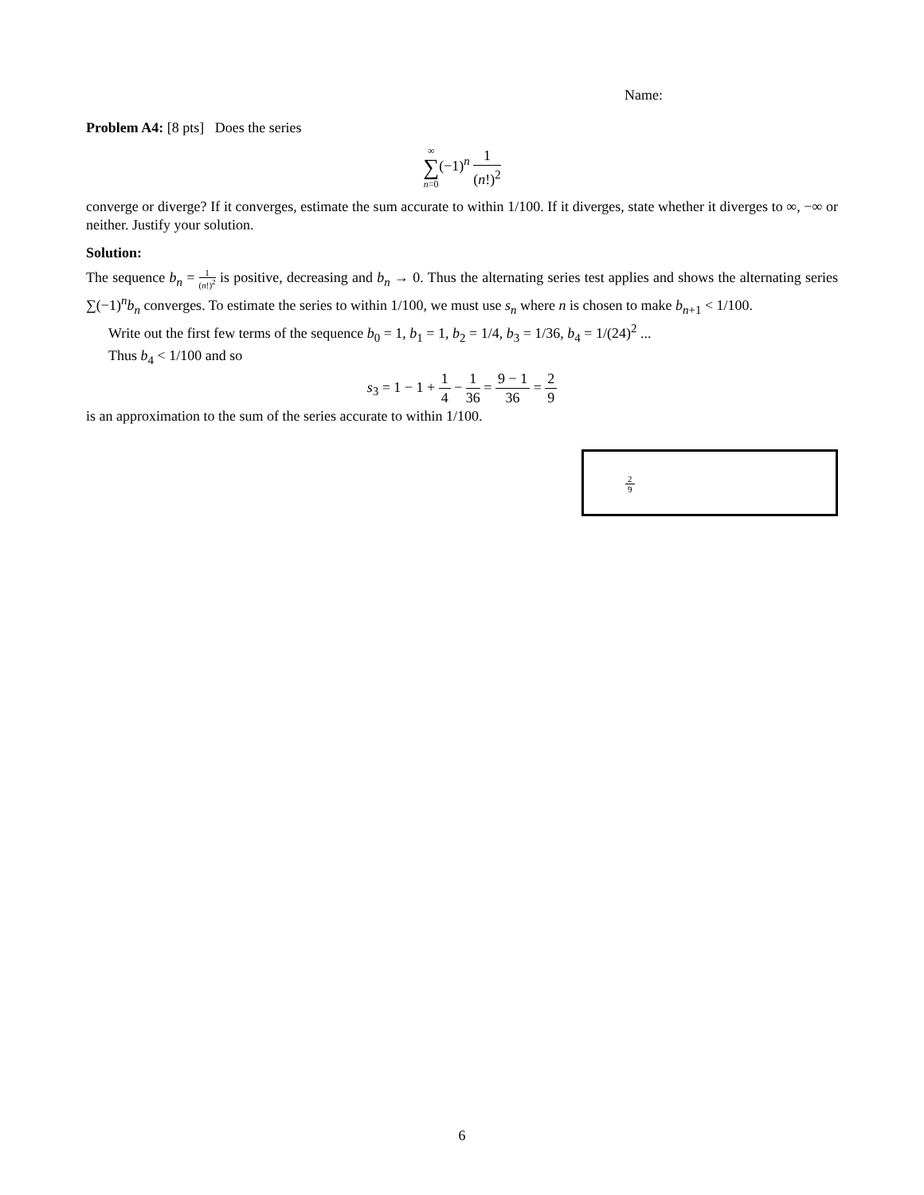Name:
Problem A4: [8 pts] Does the series
∞ ∑ n=0(−1)<sup>n</sup> 1 (n!)<sup>2</sup>
converge or diverge? If it converges, estimate the sum accurate to within 1/100. If it diverges, state whether it diverges to ∞, −∞ or neither. Justify your solution.
Solution:
The sequence b<sub>n</sub> = 1 (n!)<sup>2</sup> is positive, decreasing and b<sub>n</sub> → 0. Thus the alternating series test applies and shows the alternating series ∑(−1)<sup>n</sup>b<sub>n</sub> converges. To estimate the series to within 1/100, we must use s<sub>n</sub> where n is chosen to make b<sub>n+1</sub> < 1/100.
Write out the first few terms of the sequence b<sub>0</sub> = 1, b<sub>1</sub> = 1, b<sub>2</sub> = 1/4, b<sub>3</sub> = 1/36, b<sub>4</sub> = 1/(24)<sup>2</sup> ...
Thus b<sub>4</sub> < 1/100 and so
s<sub>3</sub> = 1 − 1 + 1 4 − 1 36 = 9 − 1 36 = 2 9
is an approximation to the sum of the series accurate to within 1/100.
2 9
6